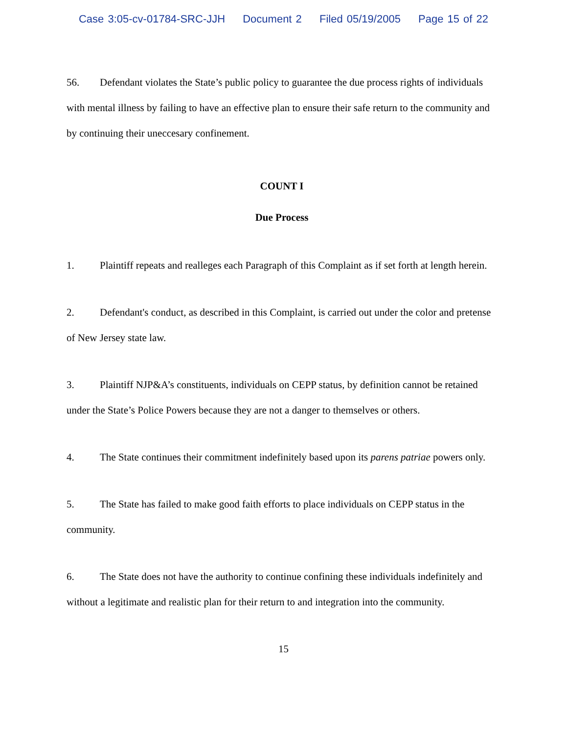Case 3:05-cv-01784-SRC-JJH Document 2 Filed 05/19/2005 Page 15 of 22
56. Defendant violates the State’s public policy to guarantee the due process rights of individuals with mental illness by failing to have an effective plan to ensure their safe return to the community and by continuing their uneccesary confinement.
COUNT I
Due Process
1. Plaintiff repeats and realleges each Paragraph of this Complaint as if set forth at length herein.
2. Defendant's conduct, as described in this Complaint, is carried out under the color and pretense of New Jersey state law.
3. Plaintiff NJP&A’s constituents, individuals on CEPP status, by definition cannot be retained under the State’s Police Powers because they are not a danger to themselves or others.
4. The State continues their commitment indefinitely based upon its parens patriae powers only.
5. The State has failed to make good faith efforts to place individuals on CEPP status in the community.
6. The State does not have the authority to continue confining these individuals indefinitely and without a legitimate and realistic plan for their return to and integration into the community.
15